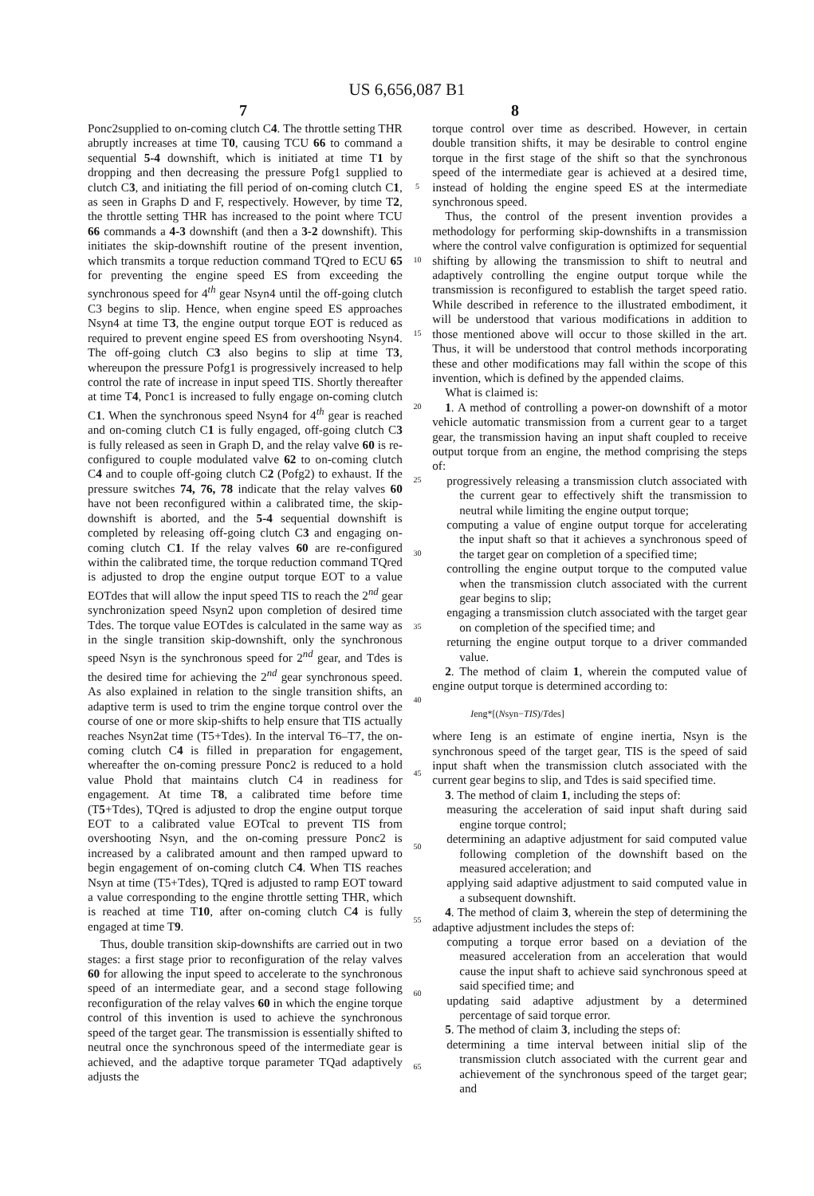US 6,656,087 B1
7 8
Ponc2supplied to on-coming clutch C4. The throttle setting THR abruptly increases at time T0, causing TCU 66 to command a sequential 5-4 downshift, which is initiated at time T1 by dropping and then decreasing the pressure Pofg1 supplied to clutch C3, and initiating the fill period of on-coming clutch C1, as seen in Graphs D and F, respectively. However, by time T2, the throttle setting THR has increased to the point where TCU 66 commands a 4-3 downshift (and then a 3-2 downshift). This initiates the skip-downshift routine of the present invention, which transmits a torque reduction command TQred to ECU 65 for preventing the engine speed ES from exceeding the synchronous speed for 4<sup>th</sup> gear Nsyn4 until the off-going clutch C3 begins to slip. Hence, when engine speed ES approaches Nsyn4 at time T3, the engine output torque EOT is reduced as required to prevent engine speed ES from overshooting Nsyn4. The off-going clutch C3 also begins to slip at time T3, whereupon the pressure Pofg1 is progressively increased to help control the rate of increase in input speed TIS. Shortly thereafter at time T4, Ponc1 is increased to fully engage on-coming clutch C1. When the synchronous speed Nsyn4 for 4<sup>th</sup> gear is reached and on-coming clutch C1 is fully engaged, off-going clutch C3 is fully released as seen in Graph D, and the relay valve 60 is re-configured to couple modulated valve 62 to on-coming clutch C4 and to couple off-going clutch C2 (Pofg2) to exhaust. If the pressure switches 74, 76, 78 indicate that the relay valves 60 have not been reconfigured within a calibrated time, the skip-downshift is aborted, and the 5-4 sequential downshift is completed by releasing off-going clutch C3 and engaging on-coming clutch C1. If the relay valves 60 are re-configured within the calibrated time, the torque reduction command TQred is adjusted to drop the engine output torque EOT to a value EOTdes that will allow the input speed TIS to reach the 2<sup>nd</sup> gear synchronization speed Nsyn2 upon completion of desired time Tdes. The torque value EOTdes is calculated in the same way as in the single transition skip-downshift, only the synchronous speed Nsyn is the synchronous speed for 2<sup>nd</sup> gear, and Tdes is the desired time for achieving the 2<sup>nd</sup> gear synchronous speed. As also explained in relation to the single transition shifts, an adaptive term is used to trim the engine torque control over the course of one or more skip-shifts to help ensure that TIS actually reaches Nsyn2at time (T5+Tdes). In the interval T6–T7, the on-coming clutch C4 is filled in preparation for engagement, whereafter the on-coming pressure Ponc2 is reduced to a hold value Phold that maintains clutch C4 in readiness for engagement. At time T8, a calibrated time before time (T5+Tdes), TQred is adjusted to drop the engine output torque EOT to a calibrated value EOTcal to prevent TIS from overshooting Nsyn, and the on-coming pressure Ponc2 is increased by a calibrated amount and then ramped upward to begin engagement of on-coming clutch C4. When TIS reaches Nsyn at time (T5+Tdes), TQred is adjusted to ramp EOT toward a value corresponding to the engine throttle setting THR, which is reached at time T10, after on-coming clutch C4 is fully engaged at time T9.
Thus, double transition skip-downshifts are carried out in two stages: a first stage prior to reconfiguration of the relay valves 60 for allowing the input speed to accelerate to the synchronous speed of an intermediate gear, and a second stage following reconfiguration of the relay valves 60 in which the engine torque control of this invention is used to achieve the synchronous speed of the target gear. The transmission is essentially shifted to neutral once the synchronous speed of the intermediate gear is achieved, and the adaptive torque parameter TQad adaptively adjusts the
5
10
15
20
25
30
35
40
45
50
55
60
65
torque control over time as described. However, in certain double transition shifts, it may be desirable to control engine torque in the first stage of the shift so that the synchronous speed of the intermediate gear is achieved at a desired time, instead of holding the engine speed ES at the intermediate synchronous speed.
Thus, the control of the present invention provides a methodology for performing skip-downshifts in a transmission where the control valve configuration is optimized for sequential shifting by allowing the transmission to shift to neutral and adaptively controlling the engine output torque while the transmission is reconfigured to establish the target speed ratio. While described in reference to the illustrated embodiment, it will be understood that various modifications in addition to those mentioned above will occur to those skilled in the art. Thus, it will be understood that control methods incorporating these and other modifications may fall within the scope of this invention, which is defined by the appended claims.
What is claimed is:
1. A method of controlling a power-on downshift of a motor vehicle automatic transmission from a current gear to a target gear, the transmission having an input shaft coupled to receive output torque from an engine, the method comprising the steps of:
progressively releasing a transmission clutch associated with the current gear to effectively shift the transmission to neutral while limiting the engine output torque;
computing a value of engine output torque for accelerating the input shaft so that it achieves a synchronous speed of the target gear on completion of a specified time;
controlling the engine output torque to the computed value when the transmission clutch associated with the current gear begins to slip;
engaging a transmission clutch associated with the target gear on completion of the specified time; and
returning the engine output torque to a driver commanded value.
2. The method of claim 1, wherein the computed value of engine output torque is determined according to:
Ieng*[(Nsyn−TIS)/Tdes]
where Ieng is an estimate of engine inertia, Nsyn is the synchronous speed of the target gear, TIS is the speed of said input shaft when the transmission clutch associated with the current gear begins to slip, and Tdes is said specified time.
3. The method of claim 1, including the steps of:
measuring the acceleration of said input shaft during said engine torque control;
determining an adaptive adjustment for said computed value following completion of the downshift based on the measured acceleration; and
applying said adaptive adjustment to said computed value in a subsequent downshift.
4. The method of claim 3, wherein the step of determining the adaptive adjustment includes the steps of:
computing a torque error based on a deviation of the measured acceleration from an acceleration that would cause the input shaft to achieve said synchronous speed at said specified time; and
updating said adaptive adjustment by a determined percentage of said torque error.
5. The method of claim 3, including the steps of:
determining a time interval between initial slip of the transmission clutch associated with the current gear and achievement of the synchronous speed of the target gear; and